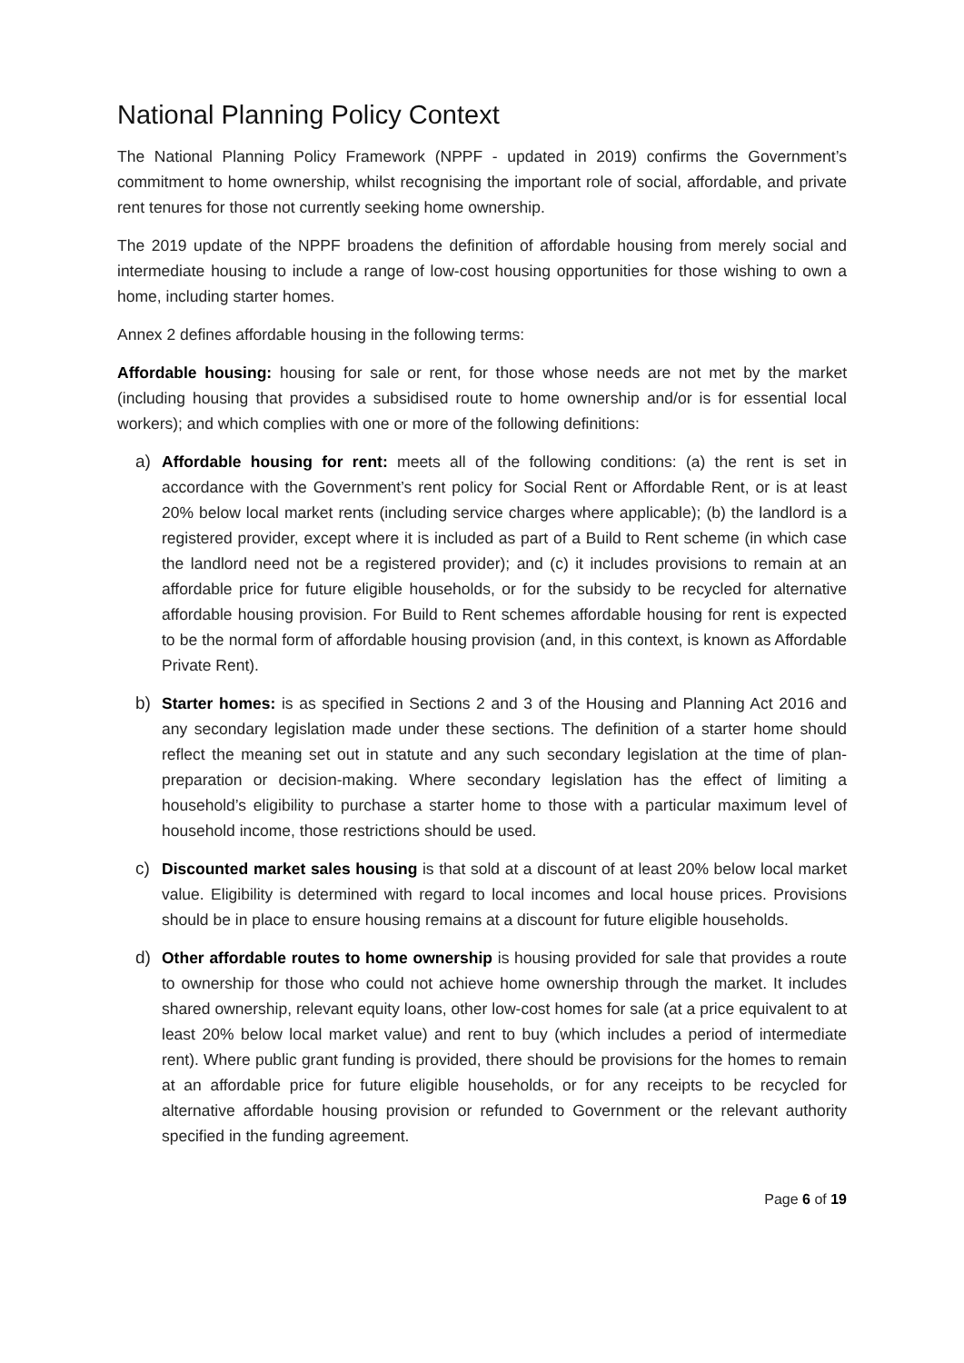National Planning Policy Context
The National Planning Policy Framework (NPPF - updated in 2019) confirms the Government’s commitment to home ownership, whilst recognising the important role of social, affordable, and private rent tenures for those not currently seeking home ownership.
The 2019 update of the NPPF broadens the definition of affordable housing from merely social and intermediate housing to include a range of low-cost housing opportunities for those wishing to own a home, including starter homes.
Annex 2 defines affordable housing in the following terms:
Affordable housing: housing for sale or rent, for those whose needs are not met by the market (including housing that provides a subsidised route to home ownership and/or is for essential local workers); and which complies with one or more of the following definitions:
a) Affordable housing for rent: meets all of the following conditions: (a) the rent is set in accordance with the Government’s rent policy for Social Rent or Affordable Rent, or is at least 20% below local market rents (including service charges where applicable); (b) the landlord is a registered provider, except where it is included as part of a Build to Rent scheme (in which case the landlord need not be a registered provider); and (c) it includes provisions to remain at an affordable price for future eligible households, or for the subsidy to be recycled for alternative affordable housing provision. For Build to Rent schemes affordable housing for rent is expected to be the normal form of affordable housing provision (and, in this context, is known as Affordable Private Rent).
b) Starter homes: is as specified in Sections 2 and 3 of the Housing and Planning Act 2016 and any secondary legislation made under these sections. The definition of a starter home should reflect the meaning set out in statute and any such secondary legislation at the time of plan-preparation or decision-making. Where secondary legislation has the effect of limiting a household’s eligibility to purchase a starter home to those with a particular maximum level of household income, those restrictions should be used.
c) Discounted market sales housing is that sold at a discount of at least 20% below local market value. Eligibility is determined with regard to local incomes and local house prices. Provisions should be in place to ensure housing remains at a discount for future eligible households.
d) Other affordable routes to home ownership is housing provided for sale that provides a route to ownership for those who could not achieve home ownership through the market. It includes shared ownership, relevant equity loans, other low-cost homes for sale (at a price equivalent to at least 20% below local market value) and rent to buy (which includes a period of intermediate rent). Where public grant funding is provided, there should be provisions for the homes to remain at an affordable price for future eligible households, or for any receipts to be recycled for alternative affordable housing provision or refunded to Government or the relevant authority specified in the funding agreement.
Page 6 of 19